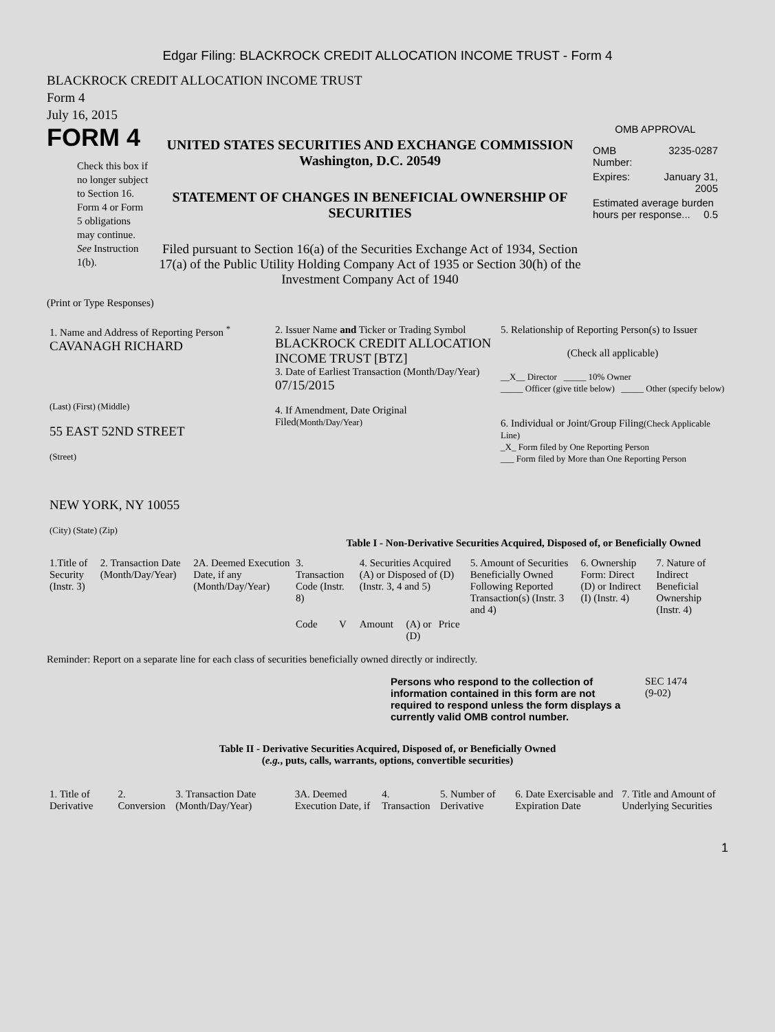Edgar Filing: BLACKROCK CREDIT ALLOCATION INCOME TRUST - Form 4
BLACKROCK CREDIT ALLOCATION INCOME TRUST
Form 4
July 16, 2015
FORM 4
Check this box if no longer subject to Section 16. Form 4 or Form 5 obligations may continue. See Instruction 1(b).
UNITED STATES SECURITIES AND EXCHANGE COMMISSION
Washington, D.C. 20549
STATEMENT OF CHANGES IN BENEFICIAL OWNERSHIP OF SECURITIES
Filed pursuant to Section 16(a) of the Securities Exchange Act of 1934, Section 17(a) of the Public Utility Holding Company Act of 1935 or Section 30(h) of the Investment Company Act of 1940
OMB APPROVAL
| OMB Number: | 3235-0287 |
| Expires: | January 31, 2005 |
| Estimated average burden hours per response... 0.5 | |
(Print or Type Responses)
| 1. Name and Address of Reporting Person <sup>*</sup> CAVANAGH RICHARD (Last) (First) (Middle) 55 EAST 52ND STREET (Street) NEW YORK, NY 10055 (City) (State) (Zip) | 2. Issuer Name and Ticker or Trading Symbol BLACKROCK CREDIT ALLOCATION INCOME TRUST [BTZ] 3. Date of Earliest Transaction (Month/Day/Year) 07/15/2015 4. If Amendment, Date Original Filed (Month/Day/Year) | 5. Relationship of Reporting Person(s) to Issuer (Check all applicable) __X__ Director _____ 10% Owner _____ Officer (give title below) _____ Other (specify below) 6. Individual or Joint/Group Filing (Check Applicable Line) _X_ Form filed by One Reporting Person ___ Form filed by More than One Reporting Person |
Table I - Non-Derivative Securities Acquired, Disposed of, or Beneficially Owned
| 1.Title of Security (Instr. 3) | 2. Transaction Date (Month/Day/Year) | 2A. Deemed Execution Date, if any (Month/Day/Year) | 3. Transaction Code (Instr. 8) | | 4. Securities Acquired (A) or Disposed of (D) (Instr. 3, 4 and 5) | | | 5. Amount of Securities Beneficially Owned Following Reported Transaction(s) (Instr. 3 and 4) | 6. Ownership Form: Direct (D) or Indirect (I) (Instr. 4) | 7. Nature of Indirect Beneficial Ownership (Instr. 4) |
| --- | --- | --- | --- | --- | --- | --- | --- | --- | --- | --- |
| | | | Code | V | Amount | (A) or (D) | Price | | | |
Reminder: Report on a separate line for each class of securities beneficially owned directly or indirectly.
Persons who respond to the collection of information contained in this form are not required to respond unless the form displays a currently valid OMB control number.
SEC 1474
(9-02)
Table II - Derivative Securities Acquired, Disposed of, or Beneficially Owned
(e.g., puts, calls, warrants, options, convertible securities)
| 1. Title of Derivative | 2. Conversion | 3. Transaction Date (Month/Day/Year) | 3A. Deemed Execution Date, if | 4. Transaction | 5. Number of Derivative | 6. Date Exercisable and Expiration Date | 7. Title and Amount of Underlying Securities |
| --- | --- | --- | --- | --- | --- | --- | --- |
1